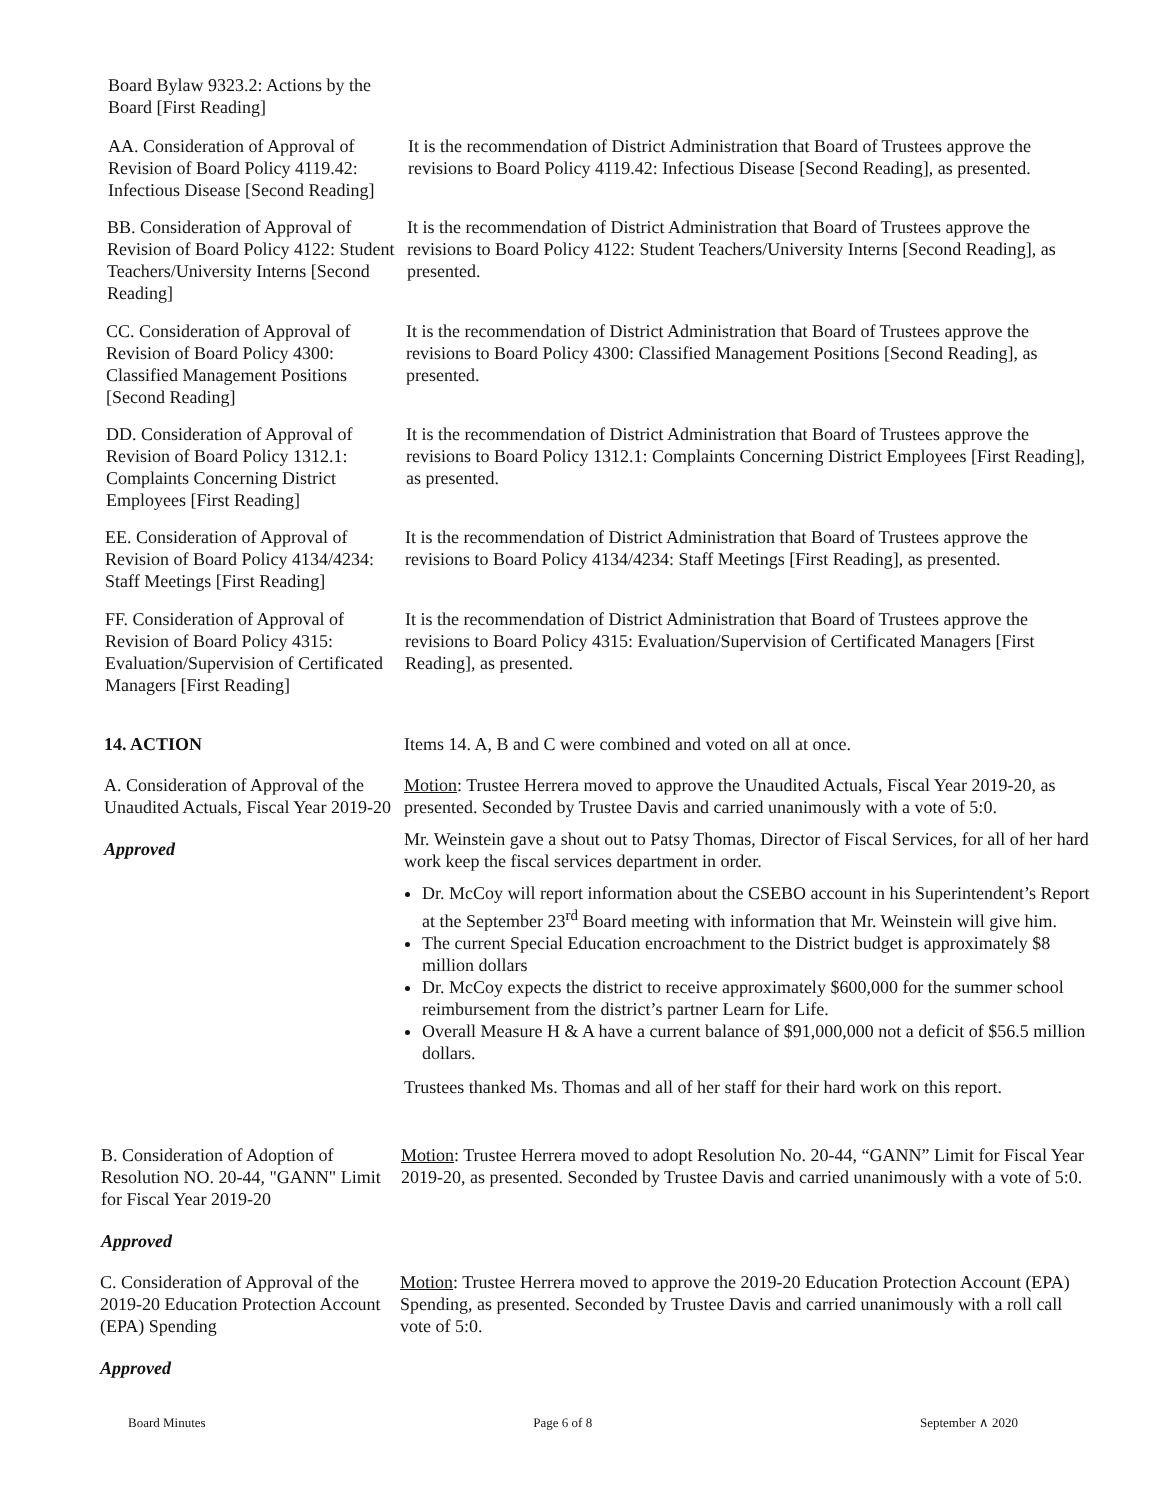Board Bylaw 9323.2: Actions by the Board [First Reading]
AA. Consideration of Approval of Revision of Board Policy 4119.42: Infectious Disease [Second Reading]
It is the recommendation of District Administration that Board of Trustees approve the revisions to Board Policy 4119.42: Infectious Disease [Second Reading], as presented.
BB. Consideration of Approval of Revision of Board Policy 4122: Student Teachers/University Interns [Second Reading]
It is the recommendation of District Administration that Board of Trustees approve the revisions to Board Policy 4122: Student Teachers/University Interns [Second Reading], as presented.
CC. Consideration of Approval of Revision of Board Policy 4300: Classified Management Positions [Second Reading]
It is the recommendation of District Administration that Board of Trustees approve the revisions to Board Policy 4300: Classified Management Positions [Second Reading], as presented.
DD. Consideration of Approval of Revision of Board Policy 1312.1: Complaints Concerning District Employees [First Reading]
It is the recommendation of District Administration that Board of Trustees approve the revisions to Board Policy 1312.1: Complaints Concerning District Employees [First Reading], as presented.
EE. Consideration of Approval of Revision of Board Policy 4134/4234: Staff Meetings [First Reading]
It is the recommendation of District Administration that Board of Trustees approve the revisions to Board Policy 4134/4234: Staff Meetings [First Reading], as presented.
FF. Consideration of Approval of Revision of Board Policy 4315: Evaluation/Supervision of Certificated Managers [First Reading]
It is the recommendation of District Administration that Board of Trustees approve the revisions to Board Policy 4315: Evaluation/Supervision of Certificated Managers [First Reading], as presented.
14. ACTION Items 14. A, B and C were combined and voted on all at once.
A. Consideration of Approval of the Unaudited Actuals, Fiscal Year 2019-20
Approved
Motion: Trustee Herrera moved to approve the Unaudited Actuals, Fiscal Year 2019-20, as presented. Seconded by Trustee Davis and carried unanimously with a vote of 5:0.
Mr. Weinstein gave a shout out to Patsy Thomas, Director of Fiscal Services, for all of her hard work keep the fiscal services department in order.
Dr. McCoy will report information about the CSEBO account in his Superintendent’s Report at the September 23<sup>rd</sup> Board meeting with information that Mr. Weinstein will give him.
The current Special Education encroachment to the District budget is approximately $8 million dollars
Dr. McCoy expects the district to receive approximately $600,000 for the summer school reimbursement from the district’s partner Learn for Life.
Overall Measure H & A have a current balance of $91,000,000 not a deficit of $56.5 million dollars.
Trustees thanked Ms. Thomas and all of her staff for their hard work on this report.
B. Consideration of Adoption of Resolution NO. 20-44, "GANN" Limit for Fiscal Year 2019-20
Approved
Motion: Trustee Herrera moved to adopt Resolution No. 20-44, “GANN” Limit for Fiscal Year 2019-20, as presented. Seconded by Trustee Davis and carried unanimously with a vote of 5:0.
C. Consideration of Approval of the 2019-20 Education Protection Account (EPA) Spending
Approved
Motion: Trustee Herrera moved to approve the 2019-20 Education Protection Account (EPA) Spending, as presented. Seconded by Trustee Davis and carried unanimously with a roll call vote of 5:0.
Board Minutes Page 6 of 8 September ∧ 2020